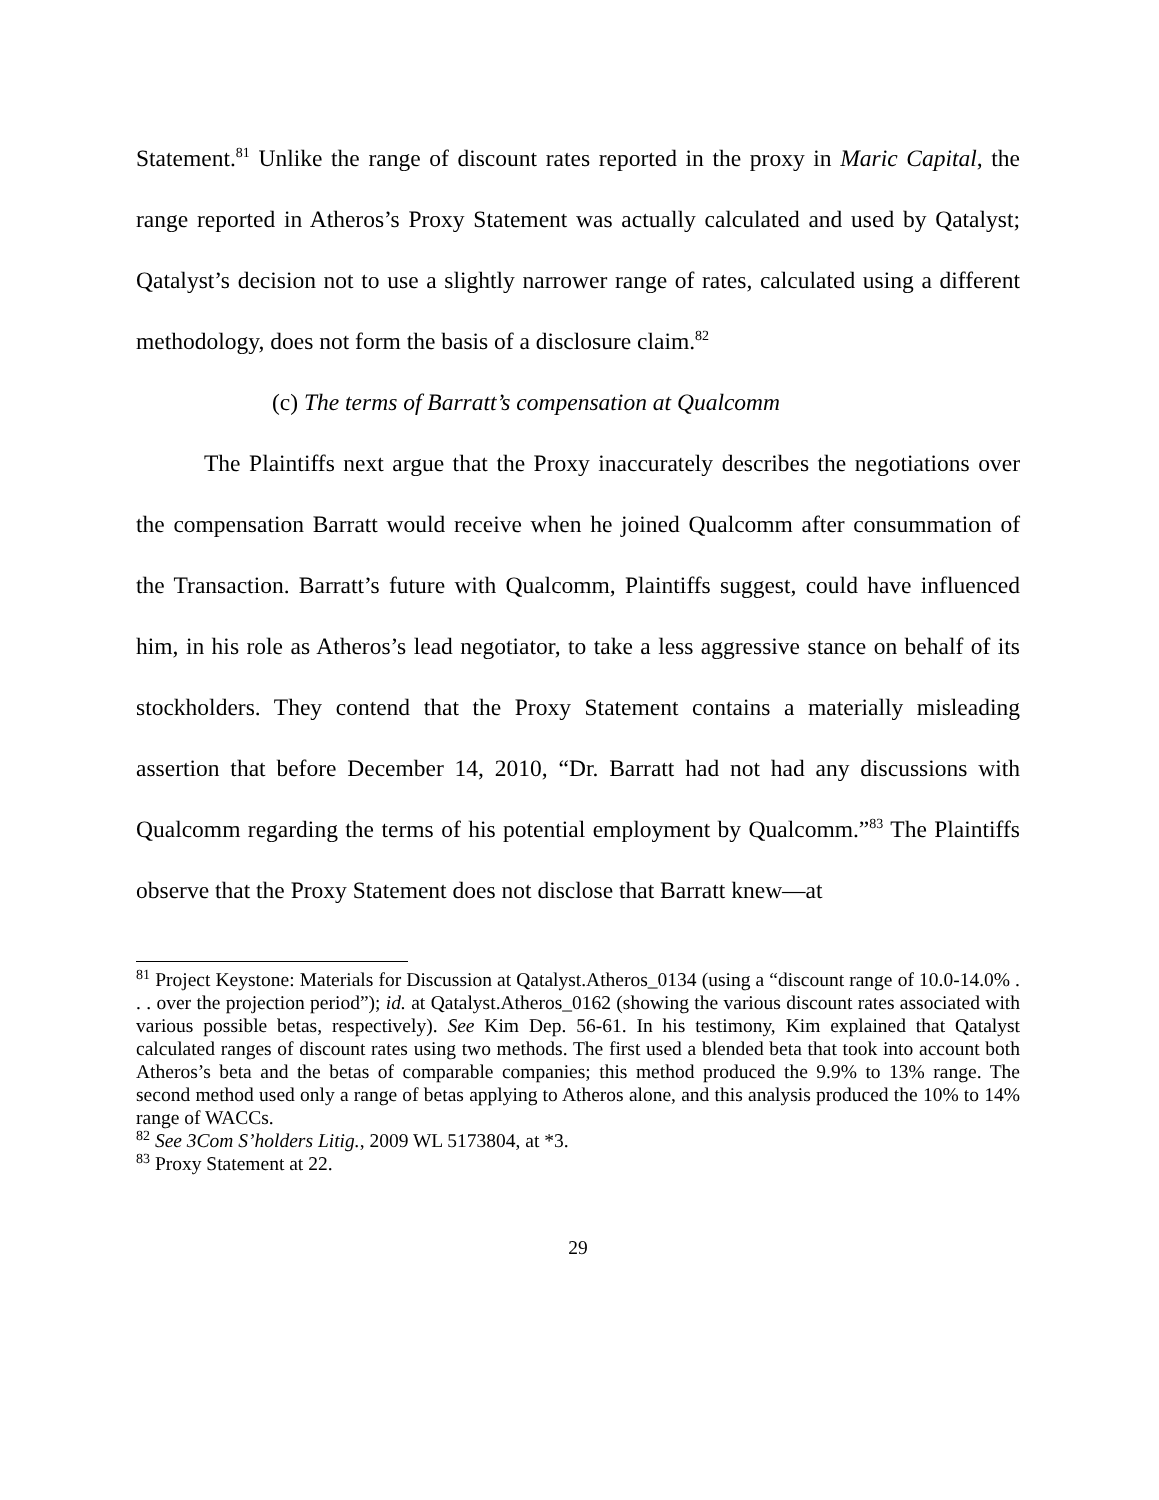Statement.<sup>81</sup> Unlike the range of discount rates reported in the proxy in Maric Capital, the range reported in Atheros’s Proxy Statement was actually calculated and used by Qatalyst; Qatalyst’s decision not to use a slightly narrower range of rates, calculated using a different methodology, does not form the basis of a disclosure claim.<sup>82</sup>
(c) The terms of Barratt’s compensation at Qualcomm
The Plaintiffs next argue that the Proxy inaccurately describes the negotiations over the compensation Barratt would receive when he joined Qualcomm after consummation of the Transaction. Barratt’s future with Qualcomm, Plaintiffs suggest, could have influenced him, in his role as Atheros’s lead negotiator, to take a less aggressive stance on behalf of its stockholders. They contend that the Proxy Statement contains a materially misleading assertion that before December 14, 2010, “Dr. Barratt had not had any discussions with Qualcomm regarding the terms of his potential employment by Qualcomm.”<sup>83</sup> The Plaintiffs observe that the Proxy Statement does not disclose that Barratt knew—at
<sup>81</sup> Project Keystone: Materials for Discussion at Qatalyst.Atheros_0134 (using a “discount range of 10.0-14.0% . . . over the projection period”); id. at Qatalyst.Atheros_0162 (showing the various discount rates associated with various possible betas, respectively). See Kim Dep. 56-61. In his testimony, Kim explained that Qatalyst calculated ranges of discount rates using two methods. The first used a blended beta that took into account both Atheros’s beta and the betas of comparable companies; this method produced the 9.9% to 13% range. The second method used only a range of betas applying to Atheros alone, and this analysis produced the 10% to 14% range of WACCs.
<sup>82</sup> See 3Com S’holders Litig., 2009 WL 5173804, at *3.
<sup>83</sup> Proxy Statement at 22.
29